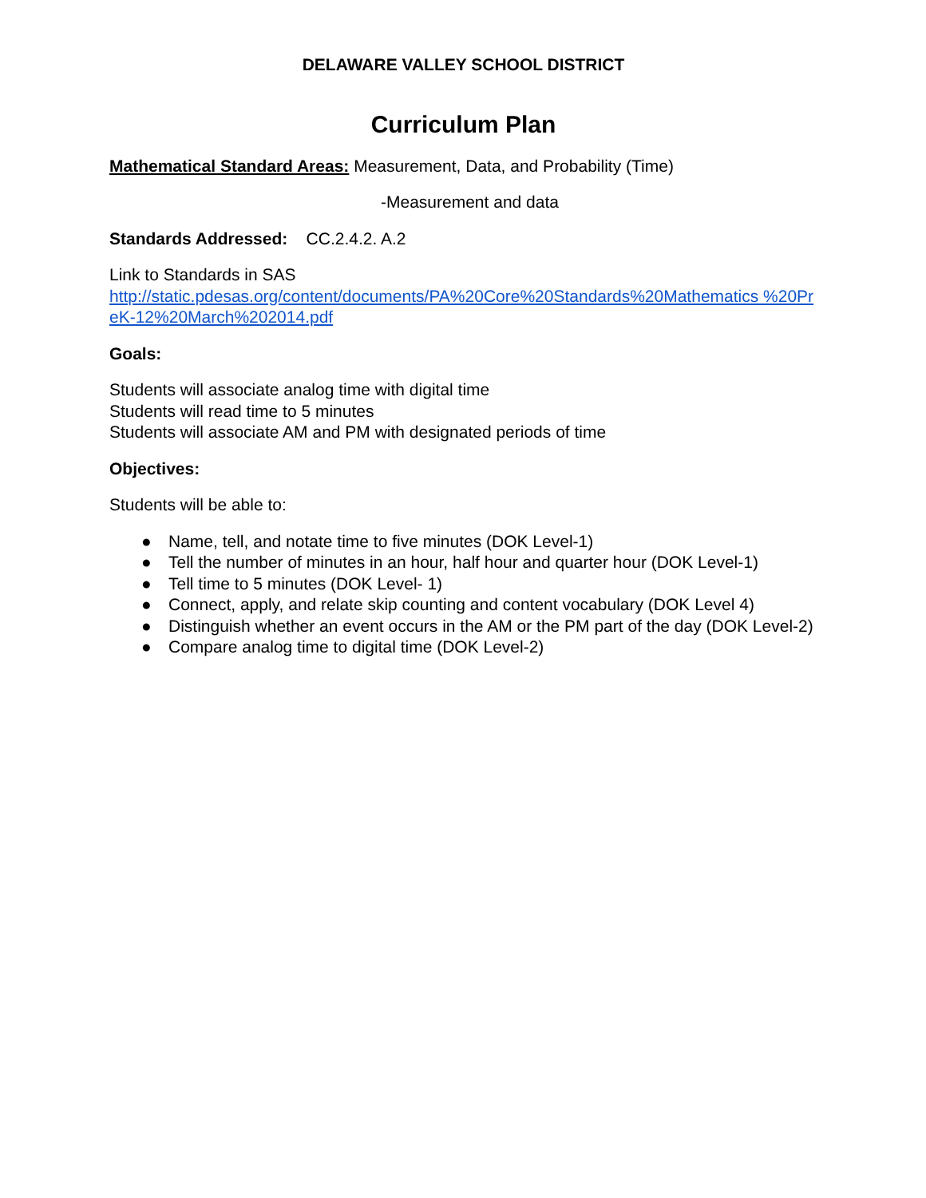DELAWARE VALLEY SCHOOL DISTRICT
Curriculum Plan
Mathematical Standard Areas: Measurement, Data, and Probability (Time)
-Measurement and data
Standards Addressed: CC.2.4.2. A.2
Link to Standards in SAS
http://static.pdesas.org/content/documents/PA%20Core%20Standards%20Mathematics %20PreK-12%20March%202014.pdf
Goals:
Students will associate analog time with digital time
Students will read time to 5 minutes
Students will associate AM and PM with designated periods of time
Objectives:
Students will be able to:
● Name, tell, and notate time to five minutes (DOK Level-1)
● Tell the number of minutes in an hour, half hour and quarter hour (DOK Level-1)
● Tell time to 5 minutes (DOK Level- 1)
● Connect, apply, and relate skip counting and content vocabulary (DOK Level 4)
● Distinguish whether an event occurs in the AM or the PM part of the day (DOK Level-2)
● Compare analog time to digital time (DOK Level-2)